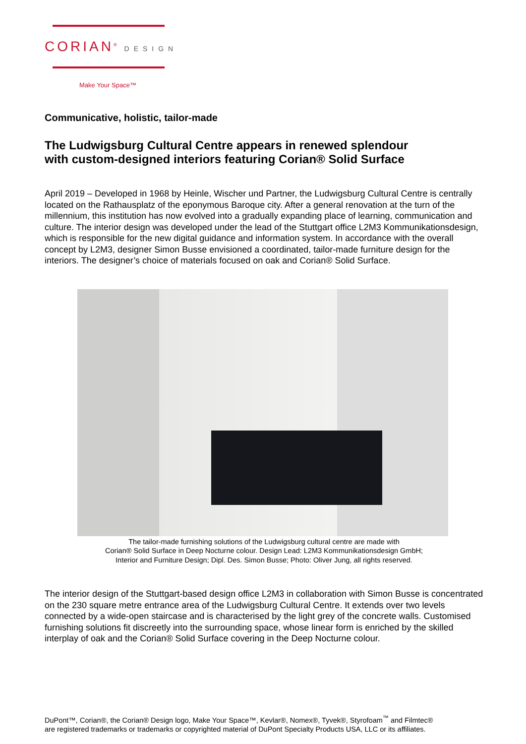CORIAN<sup>®</sup> DESIGN
Make Your Space™
Communicative, holistic, tailor-made
The Ludwigsburg Cultural Centre appears in renewed splendour
with custom-designed interiors featuring Corian® Solid Surface
April 2019 – Developed in 1968 by Heinle, Wischer und Partner, the Ludwigsburg Cultural Centre is centrally located on the Rathausplatz of the eponymous Baroque city. After a general renovation at the turn of the millennium, this institution has now evolved into a gradually expanding place of learning, communication and culture. The interior design was developed under the lead of the Stuttgart office L2M3 Kommunikationsdesign, which is responsible for the new digital guidance and information system. In accordance with the overall concept by L2M3, designer Simon Busse envisioned a coordinated, tailor-made furniture design for the interiors. The designer’s choice of materials focused on oak and Corian® Solid Surface.
The tailor-made furnishing solutions of the Ludwigsburg cultural centre are made with
Corian® Solid Surface in Deep Nocturne colour. Design Lead: L2M3 Kommunikationsdesign GmbH;
Interior and Furniture Design; Dipl. Des. Simon Busse; Photo: Oliver Jung, all rights reserved.
The interior design of the Stuttgart-based design office L2M3 in collaboration with Simon Busse is concentrated on the 230 square metre entrance area of the Ludwigsburg Cultural Centre. It extends over two levels connected by a wide-open staircase and is characterised by the light grey of the concrete walls. Customised furnishing solutions fit discreetly into the surrounding space, whose linear form is enriched by the skilled interplay of oak and the Corian® Solid Surface covering in the Deep Nocturne colour.
DuPont™, Corian®, the Corian® Design logo, Make Your Space™, Kevlar®, Nomex®, Tyvek®, Styrofoam<sup>™</sup> and Filmtec®
are registered trademarks or trademarks or copyrighted material of DuPont Specialty Products USA, LLC or its affiliates.